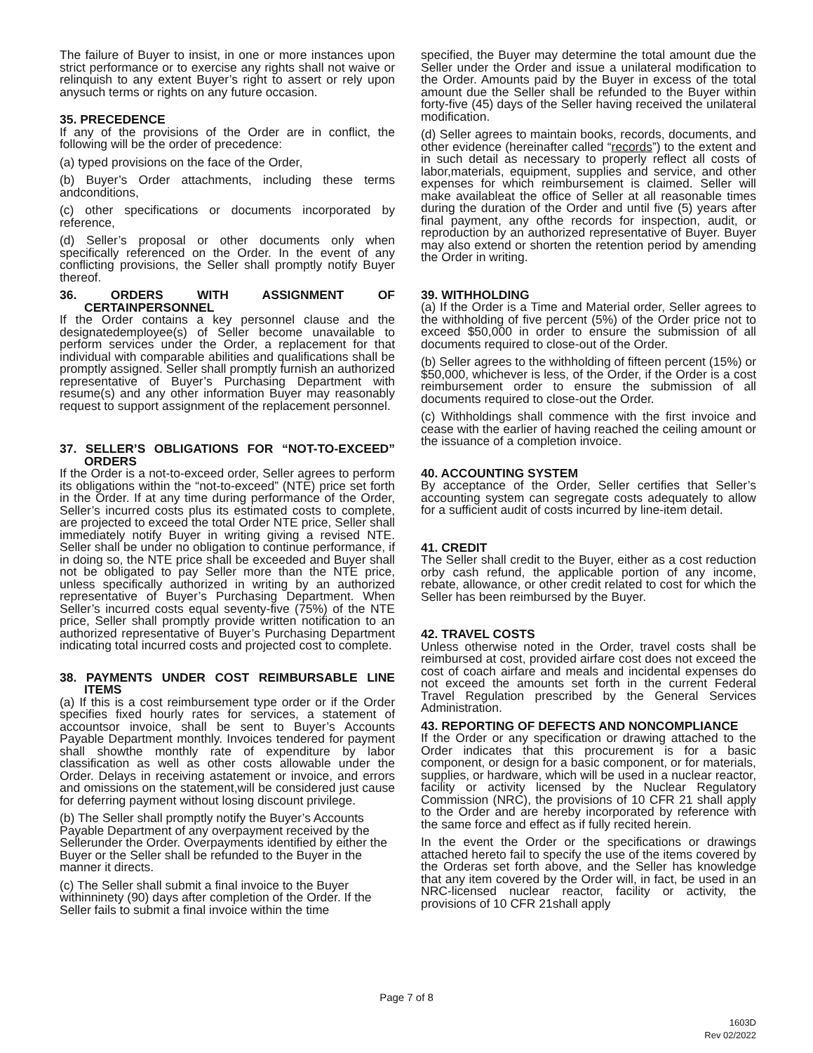The failure of Buyer to insist, in one or more instances upon strict performance or to exercise any rights shall not waive or relinquish to any extent Buyer’s right to assert or rely upon anysuch terms or rights on any future occasion.
35. PRECEDENCE
If any of the provisions of the Order are in conflict, the following will be the order of precedence:
(a) typed provisions on the face of the Order,
(b) Buyer’s Order attachments, including these terms andconditions,
(c) other specifications or documents incorporated by reference,
(d) Seller’s proposal or other documents only when specifically referenced on the Order. In the event of any conflicting provisions, the Seller shall promptly notify Buyer thereof.
36. ORDERS WITH ASSIGNMENT OF CERTAINPERSONNEL
If the Order contains a key personnel clause and the designatedemployee(s) of Seller become unavailable to perform services under the Order, a replacement for that individual with comparable abilities and qualifications shall be promptly assigned. Seller shall promptly furnish an authorized representative of Buyer’s Purchasing Department with resume(s) and any other information Buyer may reasonably request to support assignment of the replacement personnel.
37. SELLER’S OBLIGATIONS FOR “NOT-TO-EXCEED” ORDERS
If the Order is a not-to-exceed order, Seller agrees to perform its obligations within the “not-to-exceed” (NTE) price set forth in the Order. If at any time during performance of the Order, Seller’s incurred costs plus its estimated costs to complete, are projected to exceed the total Order NTE price, Seller shall immediately notify Buyer in writing giving a revised NTE. Seller shall be under no obligation to continue performance, if in doing so, the NTE price shall be exceeded and Buyer shall not be obligated to pay Seller more than the NTE price, unless specifically authorized in writing by an authorized representative of Buyer’s Purchasing Department. When Seller’s incurred costs equal seventy-five (75%) of the NTE price, Seller shall promptly provide written notification to an authorized representative of Buyer’s Purchasing Department indicating total incurred costs and projected cost to complete.
38. PAYMENTS UNDER COST REIMBURSABLE LINE ITEMS
(a) If this is a cost reimbursement type order or if the Order specifies fixed hourly rates for services, a statement of accountsor invoice, shall be sent to Buyer’s Accounts Payable Department monthly. Invoices tendered for payment shall showthe monthly rate of expenditure by labor classification as well as other costs allowable under the Order. Delays in receiving astatement or invoice, and errors and omissions on the statement,will be considered just cause for deferring payment without losing discount privilege.
(b) The Seller shall promptly notify the Buyer’s Accounts Payable Department of any overpayment received by the Sellerunder the Order. Overpayments identified by either the Buyer or the Seller shall be refunded to the Buyer in the manner it directs.
(c) The Seller shall submit a final invoice to the Buyer withinninety (90) days after completion of the Order. If the Seller fails to submit a final invoice within the time
specified, the Buyer may determine the total amount due the Seller under the Order and issue a unilateral modification to the Order. Amounts paid by the Buyer in excess of the total amount due the Seller shall be refunded to the Buyer within forty-five (45) days of the Seller having received the unilateral modification.
(d) Seller agrees to maintain books, records, documents, and other evidence (hereinafter called “records”) to the extent and in such detail as necessary to properly reflect all costs of labor,materials, equipment, supplies and service, and other expenses for which reimbursement is claimed. Seller will make availableat the office of Seller at all reasonable times during the duration of the Order and until five (5) years after final payment, any ofthe records for inspection, audit, or reproduction by an authorized representative of Buyer. Buyer may also extend or shorten the retention period by amending the Order in writing.
39. WITHHOLDING
(a) If the Order is a Time and Material order, Seller agrees to the withholding of five percent (5%) of the Order price not to exceed $50,000 in order to ensure the submission of all documents required to close-out of the Order.
(b) Seller agrees to the withholding of fifteen percent (15%) or $50,000, whichever is less, of the Order, if the Order is a cost reimbursement order to ensure the submission of all documents required to close-out the Order.
(c) Withholdings shall commence with the first invoice and cease with the earlier of having reached the ceiling amount or the issuance of a completion invoice.
40. ACCOUNTING SYSTEM
By acceptance of the Order, Seller certifies that Seller’s accounting system can segregate costs adequately to allow for a sufficient audit of costs incurred by line-item detail.
41. CREDIT
The Seller shall credit to the Buyer, either as a cost reduction orby cash refund, the applicable portion of any income, rebate, allowance, or other credit related to cost for which the Seller has been reimbursed by the Buyer.
42. TRAVEL COSTS
Unless otherwise noted in the Order, travel costs shall be reimbursed at cost, provided airfare cost does not exceed the cost of coach airfare and meals and incidental expenses do not exceed the amounts set forth in the current Federal Travel Regulation prescribed by the General Services Administration.
43. REPORTING OF DEFECTS AND NONCOMPLIANCE
If the Order or any specification or drawing attached to the Order indicates that this procurement is for a basic component, or design for a basic component, or for materials, supplies, or hardware, which will be used in a nuclear reactor, facility or activity licensed by the Nuclear Regulatory Commission (NRC), the provisions of 10 CFR 21 shall apply to the Order and are hereby incorporated by reference with the same force and effect as if fully recited herein.
In the event the Order or the specifications or drawings attached hereto fail to specify the use of the items covered by the Orderas set forth above, and the Seller has knowledge that any item covered by the Order will, in fact, be used in an NRC-licensed nuclear reactor, facility or activity, the provisions of 10 CFR 21shall apply
Page 7 of 8
1603D
Rev 02/2022